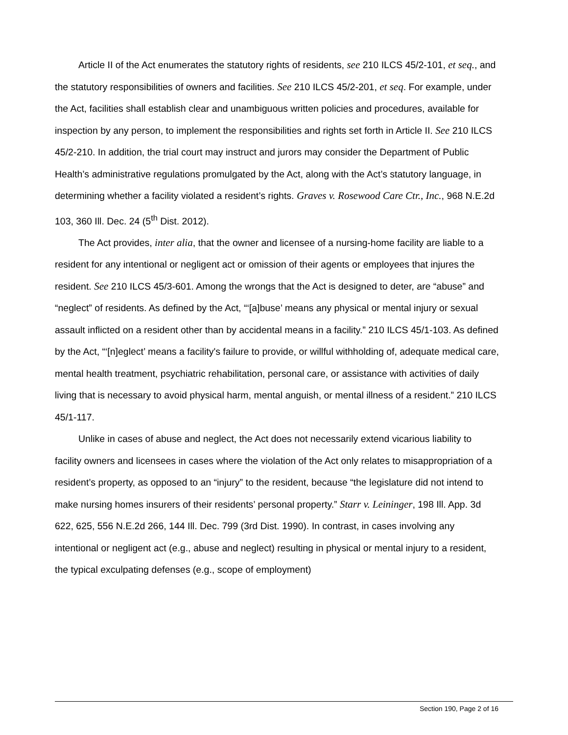Article II of the Act enumerates the statutory rights of residents, see 210 ILCS 45/2-101, et seq., and the statutory responsibilities of owners and facilities. See 210 ILCS 45/2-201, et seq. For example, under the Act, facilities shall establish clear and unambiguous written policies and procedures, available for inspection by any person, to implement the responsibilities and rights set forth in Article II. See 210 ILCS 45/2-210. In addition, the trial court may instruct and jurors may consider the Department of Public Health’s administrative regulations promulgated by the Act, along with the Act’s statutory language, in determining whether a facility violated a resident’s rights. Graves v. Rosewood Care Ctr., Inc., 968 N.E.2d 103, 360 Ill. Dec. 24 (5<sup>th</sup> Dist. 2012).
The Act provides, inter alia, that the owner and licensee of a nursing-home facility are liable to a resident for any intentional or negligent act or omission of their agents or employees that injures the resident. See 210 ILCS 45/3-601. Among the wrongs that the Act is designed to deter, are “abuse” and “neglect” of residents. As defined by the Act, “‘[a]buse’ means any physical or mental injury or sexual assault inflicted on a resident other than by accidental means in a facility.” 210 ILCS 45/1-103. As defined by the Act, “‘[n]eglect’ means a facility's failure to provide, or willful withholding of, adequate medical care, mental health treatment, psychiatric rehabilitation, personal care, or assistance with activities of daily living that is necessary to avoid physical harm, mental anguish, or mental illness of a resident.” 210 ILCS 45/1-117.
Unlike in cases of abuse and neglect, the Act does not necessarily extend vicarious liability to facility owners and licensees in cases where the violation of the Act only relates to misappropriation of a resident’s property, as opposed to an “injury” to the resident, because “the legislature did not intend to make nursing homes insurers of their residents’ personal property.” Starr v. Leininger, 198 Ill. App. 3d 622, 625, 556 N.E.2d 266, 144 Ill. Dec. 799 (3rd Dist. 1990). In contrast, in cases involving any intentional or negligent act (e.g., abuse and neglect) resulting in physical or mental injury to a resident, the typical exculpating defenses (e.g., scope of employment)
Section 190, Page 2 of 16